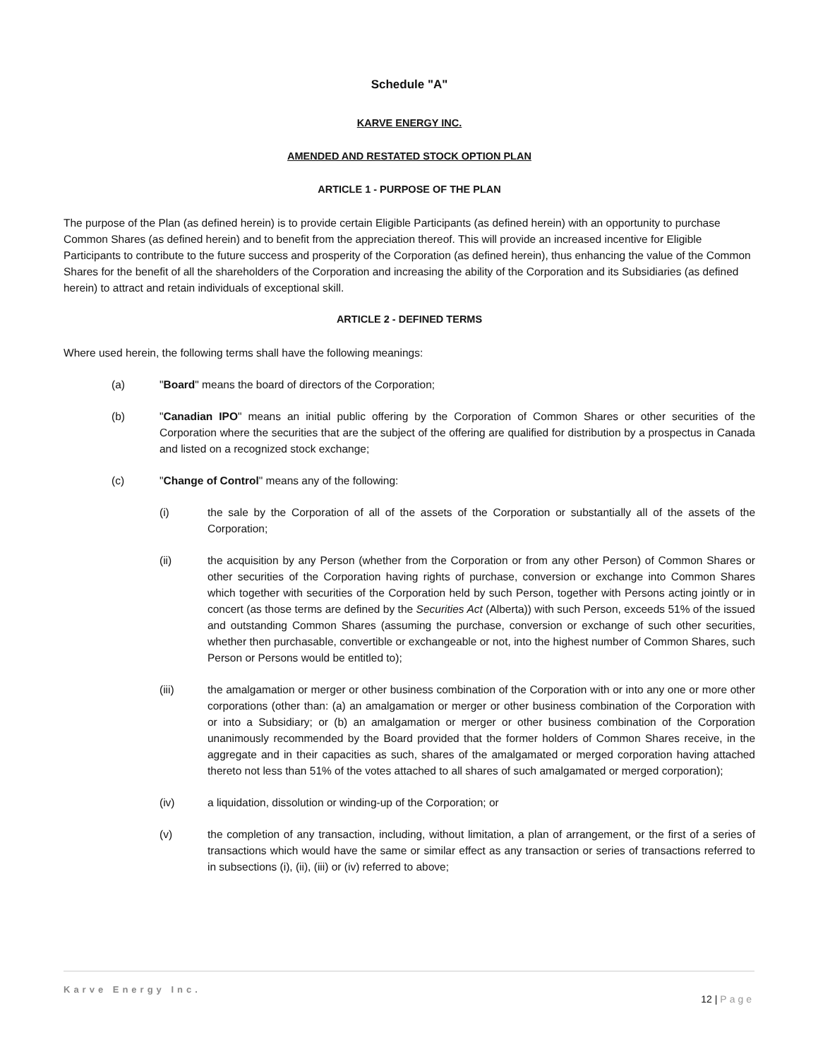Schedule "A"
KARVE ENERGY INC.
AMENDED AND RESTATED STOCK OPTION PLAN
ARTICLE 1 - PURPOSE OF THE PLAN
The purpose of the Plan (as defined herein) is to provide certain Eligible Participants (as defined herein) with an opportunity to purchase Common Shares (as defined herein) and to benefit from the appreciation thereof. This will provide an increased incentive for Eligible Participants to contribute to the future success and prosperity of the Corporation (as defined herein), thus enhancing the value of the Common Shares for the benefit of all the shareholders of the Corporation and increasing the ability of the Corporation and its Subsidiaries (as defined herein) to attract and retain individuals of exceptional skill.
ARTICLE 2 - DEFINED TERMS
Where used herein, the following terms shall have the following meanings:
(a) "Board" means the board of directors of the Corporation;
(b) "Canadian IPO" means an initial public offering by the Corporation of Common Shares or other securities of the Corporation where the securities that are the subject of the offering are qualified for distribution by a prospectus in Canada and listed on a recognized stock exchange;
(c) "Change of Control" means any of the following:
(i) the sale by the Corporation of all of the assets of the Corporation or substantially all of the assets of the Corporation;
(ii) the acquisition by any Person (whether from the Corporation or from any other Person) of Common Shares or other securities of the Corporation having rights of purchase, conversion or exchange into Common Shares which together with securities of the Corporation held by such Person, together with Persons acting jointly or in concert (as those terms are defined by the Securities Act (Alberta)) with such Person, exceeds 51% of the issued and outstanding Common Shares (assuming the purchase, conversion or exchange of such other securities, whether then purchasable, convertible or exchangeable or not, into the highest number of Common Shares, such Person or Persons would be entitled to);
(iii) the amalgamation or merger or other business combination of the Corporation with or into any one or more other corporations (other than: (a) an amalgamation or merger or other business combination of the Corporation with or into a Subsidiary; or (b) an amalgamation or merger or other business combination of the Corporation unanimously recommended by the Board provided that the former holders of Common Shares receive, in the aggregate and in their capacities as such, shares of the amalgamated or merged corporation having attached thereto not less than 51% of the votes attached to all shares of such amalgamated or merged corporation);
(iv) a liquidation, dissolution or winding-up of the Corporation; or
(v) the completion of any transaction, including, without limitation, a plan of arrangement, or the first of a series of transactions which would have the same or similar effect as any transaction or series of transactions referred to in subsections (i), (ii), (iii) or (iv) referred to above;
Karve Energy Inc.
12 | Page